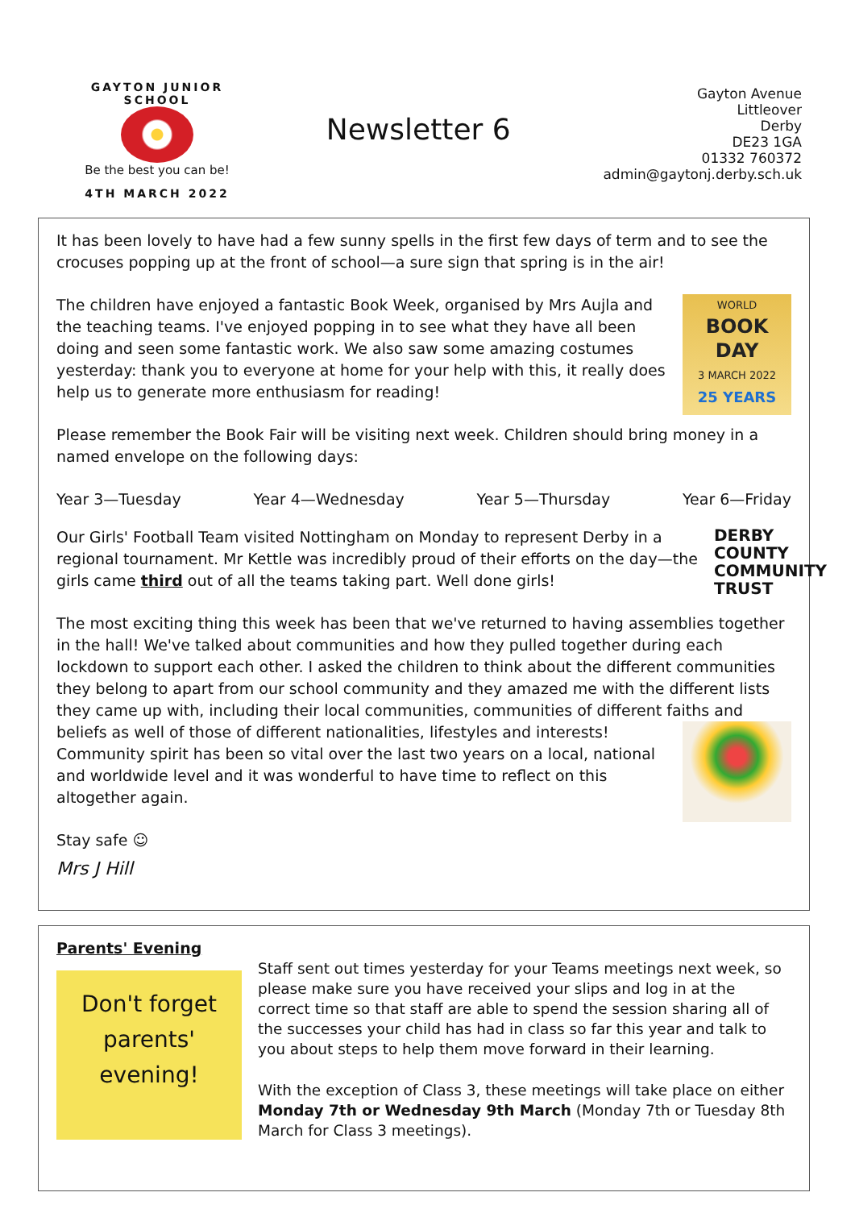GAYTON JUNIOR SCHOOL
Be the best you can be!
4TH MARCH 2022
Newsletter 6
Gayton Avenue
Littleover
Derby
DE23 1GA
01332 760372
admin@gaytonj.derby.sch.uk
It has been lovely to have had a few sunny spells in the first few days of term and to see the crocuses popping up at the front of school—a sure sign that spring is in the air!
WORLD
BOOK DAY
3 MARCH 2022
25 YEARS
The children have enjoyed a fantastic Book Week, organised by Mrs Aujla and the teaching teams. I've enjoyed popping in to see what they have all been doing and seen some fantastic work. We also saw some amazing costumes yesterday: thank you to everyone at home for your help with this, it really does help us to generate more enthusiasm for reading!
Please remember the Book Fair will be visiting next week. Children should bring money in a named envelope on the following days:
Year 3—Tuesday Year 4—Wednesday Year 5—Thursday Year 6—Friday
DERBY COUNTY COMMUNITY TRUST
Our Girls' Football Team visited Nottingham on Monday to represent Derby in a regional tournament. Mr Kettle was incredibly proud of their efforts on the day—the girls came third out of all the teams taking part. Well done girls!
The most exciting thing this week has been that we've returned to having assemblies together in the hall! We've talked about communities and how they pulled together during each lockdown to support each other. I asked the children to think about the different communities they belong to apart from our school community and they amazed me with the different lists they came up with, including their local communities, communities of different faiths and beliefs as well of those of different nationalities, lifestyles and interests! Community spirit has been so vital over the last two years on a local, national and worldwide level and it was wonderful to have time to reflect on this altogether again.
Stay safe ☺
Mrs J Hill
Parents' Evening
Don't forget parents' evening!
Staff sent out times yesterday for your Teams meetings next week, so please make sure you have received your slips and log in at the correct time so that staff are able to spend the session sharing all of the successes your child has had in class so far this year and talk to you about steps to help them move forward in their learning.
With the exception of Class 3, these meetings will take place on either Monday 7th or Wednesday 9th March (Monday 7th or Tuesday 8th March for Class 3 meetings).